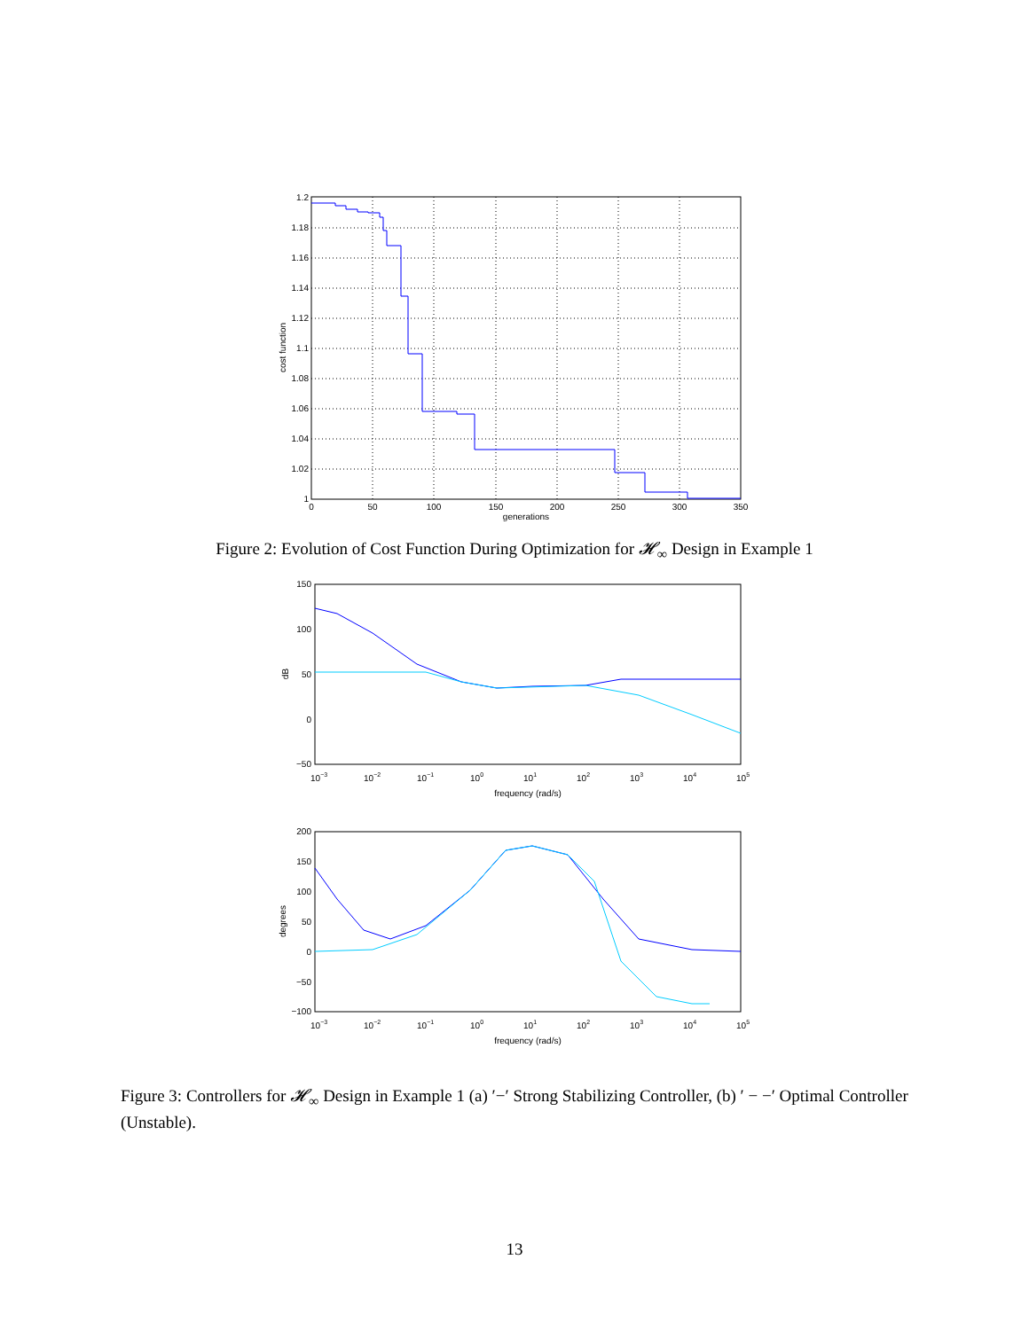1.2
1.18
1.16
1.14
1.12
1.1
1.08
1.06
1.04
1.02
1
0
50
100
150
200
250
300
350
generations
cost function
Figure 2: Evolution of Cost Function During Optimization for 𝓗<sub>∞</sub> Design in Example 1
150
100
50
0
−50
200
150
100
50
0
−50
−100
10−3
10−2
10−1
100
101
102
103
104
105
frequency (rad/s)
10−3
10−2
10−1
100
101
102
103
104
105
frequency (rad/s)
dB
degrees
Figure 3: Controllers for 𝓗<sub>∞</sub> Design in Example 1 (a) ′−′ Strong Stabilizing Controller, (b) ′ − −′ Optimal Controller (Unstable).
13